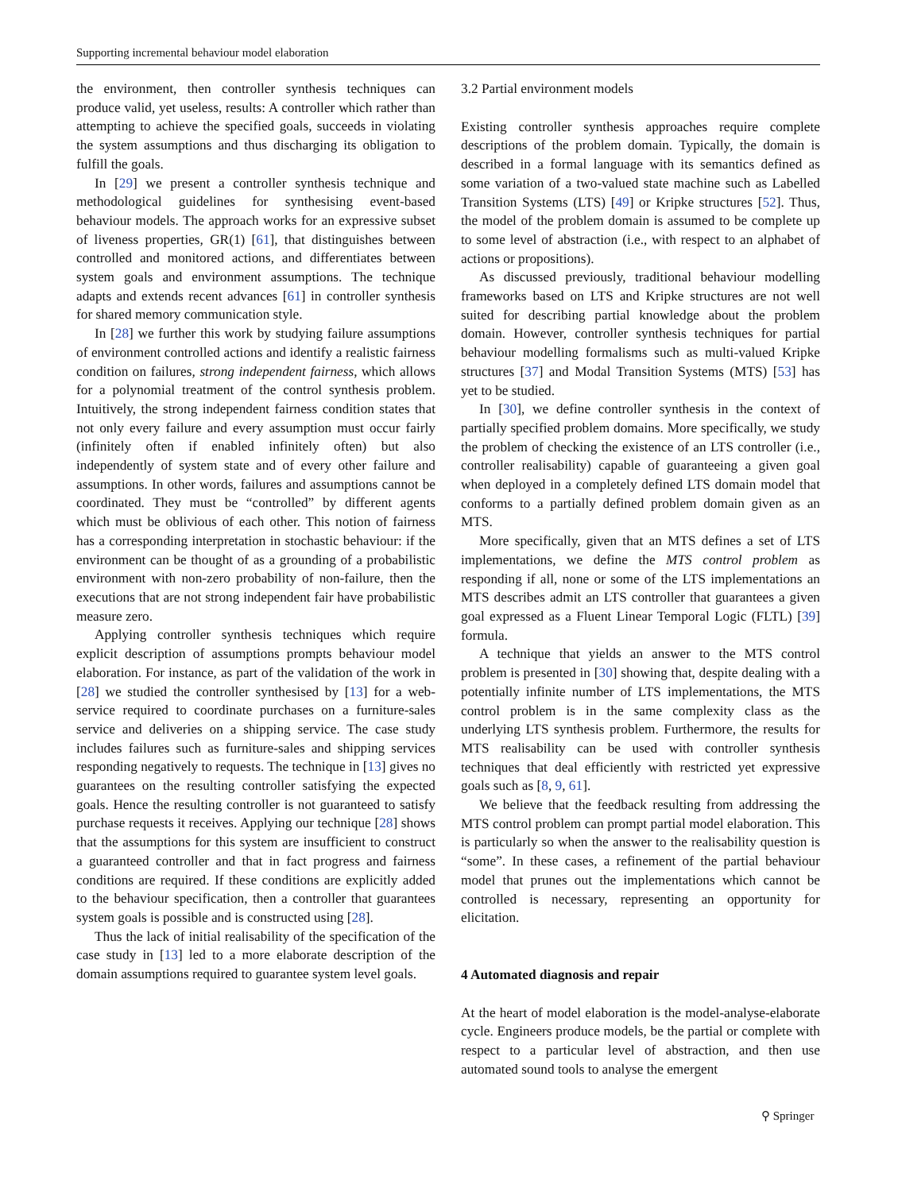Supporting incremental behaviour model elaboration
the environment, then controller synthesis techniques can produce valid, yet useless, results: A controller which rather than attempting to achieve the specified goals, succeeds in violating the system assumptions and thus discharging its obligation to fulfill the goals.
In [29] we present a controller synthesis technique and methodological guidelines for synthesising event-based behaviour models. The approach works for an expressive subset of liveness properties, GR(1) [61], that distinguishes between controlled and monitored actions, and differentiates between system goals and environment assumptions. The technique adapts and extends recent advances [61] in controller synthesis for shared memory communication style.
In [28] we further this work by studying failure assumptions of environment controlled actions and identify a realistic fairness condition on failures, strong independent fairness, which allows for a polynomial treatment of the control synthesis problem. Intuitively, the strong independent fairness condition states that not only every failure and every assumption must occur fairly (infinitely often if enabled infinitely often) but also independently of system state and of every other failure and assumptions. In other words, failures and assumptions cannot be coordinated. They must be “controlled” by different agents which must be oblivious of each other. This notion of fairness has a corresponding interpretation in stochastic behaviour: if the environment can be thought of as a grounding of a probabilistic environment with non-zero probability of non-failure, then the executions that are not strong independent fair have probabilistic measure zero.
Applying controller synthesis techniques which require explicit description of assumptions prompts behaviour model elaboration. For instance, as part of the validation of the work in [28] we studied the controller synthesised by [13] for a web-service required to coordinate purchases on a furniture-sales service and deliveries on a shipping service. The case study includes failures such as furniture-sales and shipping services responding negatively to requests. The technique in [13] gives no guarantees on the resulting controller satisfying the expected goals. Hence the resulting controller is not guaranteed to satisfy purchase requests it receives. Applying our technique [28] shows that the assumptions for this system are insufficient to construct a guaranteed controller and that in fact progress and fairness conditions are required. If these conditions are explicitly added to the behaviour specification, then a controller that guarantees system goals is possible and is constructed using [28].
Thus the lack of initial realisability of the specification of the case study in [13] led to a more elaborate description of the domain assumptions required to guarantee system level goals.
3.2 Partial environment models
Existing controller synthesis approaches require complete descriptions of the problem domain. Typically, the domain is described in a formal language with its semantics defined as some variation of a two-valued state machine such as Labelled Transition Systems (LTS) [49] or Kripke structures [52]. Thus, the model of the problem domain is assumed to be complete up to some level of abstraction (i.e., with respect to an alphabet of actions or propositions).
As discussed previously, traditional behaviour modelling frameworks based on LTS and Kripke structures are not well suited for describing partial knowledge about the problem domain. However, controller synthesis techniques for partial behaviour modelling formalisms such as multi-valued Kripke structures [37] and Modal Transition Systems (MTS) [53] has yet to be studied.
In [30], we define controller synthesis in the context of partially specified problem domains. More specifically, we study the problem of checking the existence of an LTS controller (i.e., controller realisability) capable of guaranteeing a given goal when deployed in a completely defined LTS domain model that conforms to a partially defined problem domain given as an MTS.
More specifically, given that an MTS defines a set of LTS implementations, we define the MTS control problem as responding if all, none or some of the LTS implementations an MTS describes admit an LTS controller that guarantees a given goal expressed as a Fluent Linear Temporal Logic (FLTL) [39] formula.
A technique that yields an answer to the MTS control problem is presented in [30] showing that, despite dealing with a potentially infinite number of LTS implementations, the MTS control problem is in the same complexity class as the underlying LTS synthesis problem. Furthermore, the results for MTS realisability can be used with controller synthesis techniques that deal efficiently with restricted yet expressive goals such as [8, 9, 61].
We believe that the feedback resulting from addressing the MTS control problem can prompt partial model elaboration. This is particularly so when the answer to the realisability question is “some”. In these cases, a refinement of the partial behaviour model that prunes out the implementations which cannot be controlled is necessary, representing an opportunity for elicitation.
4 Automated diagnosis and repair
At the heart of model elaboration is the model-analyse-elaborate cycle. Engineers produce models, be the partial or complete with respect to a particular level of abstraction, and then use automated sound tools to analyse the emergent
⚲ Springer